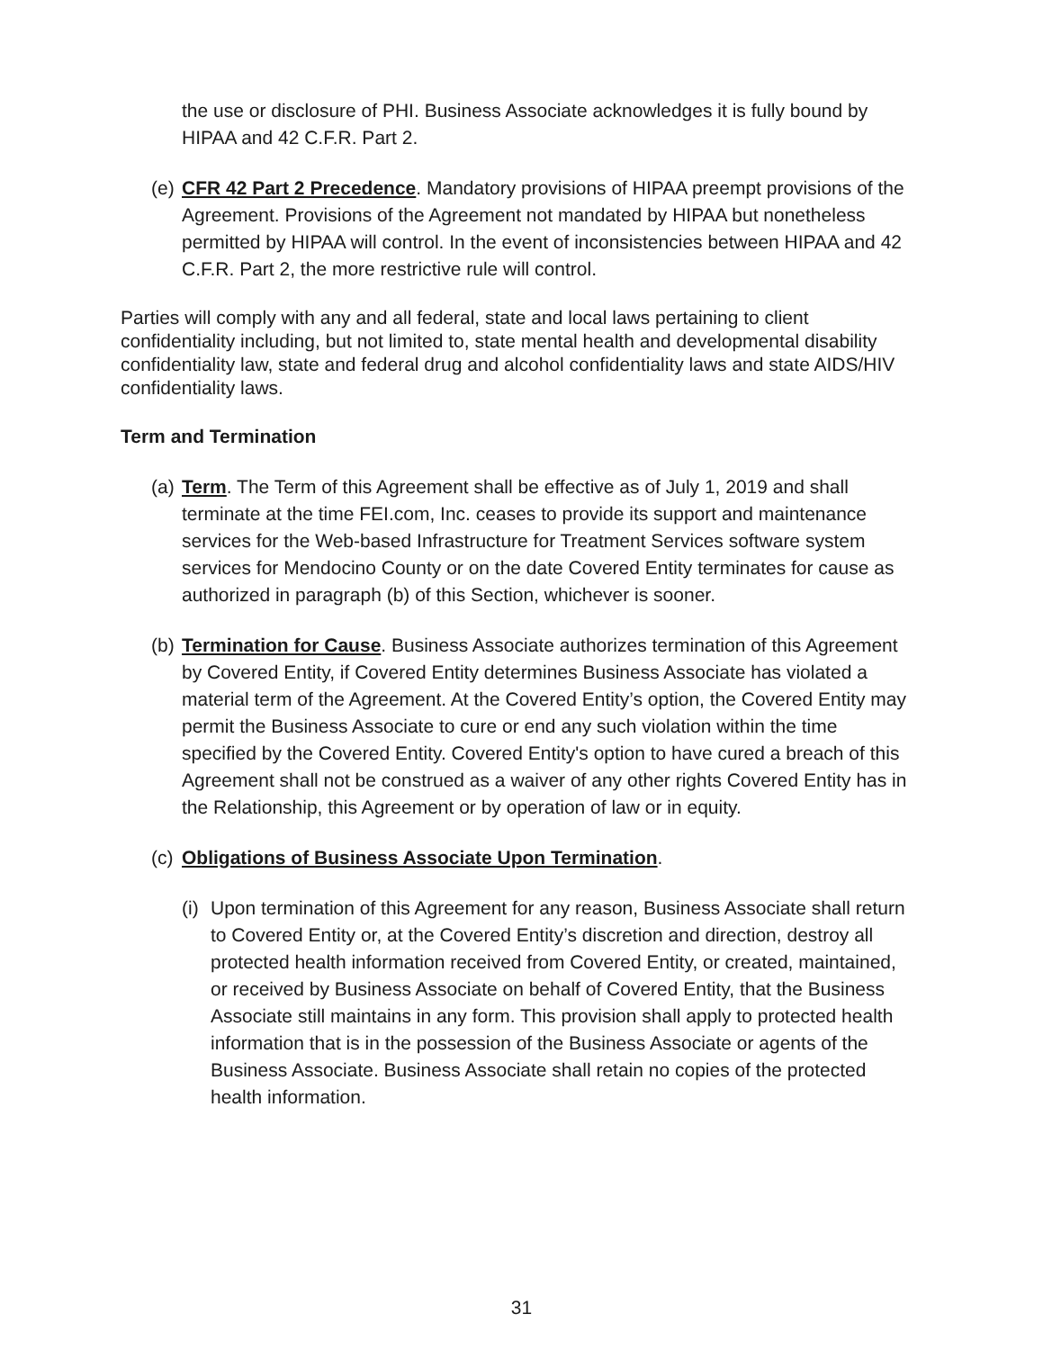the use or disclosure of PHI. Business Associate acknowledges it is fully bound by HIPAA and 42 C.F.R. Part 2.
(e)
CFR 42 Part 2 Precedence. Mandatory provisions of HIPAA preempt provisions of the Agreement. Provisions of the Agreement not mandated by HIPAA but nonetheless permitted by HIPAA will control. In the event of inconsistencies between HIPAA and 42 C.F.R. Part 2, the more restrictive rule will control.
Parties will comply with any and all federal, state and local laws pertaining to client confidentiality including, but not limited to, state mental health and developmental disability confidentiality law, state and federal drug and alcohol confidentiality laws and state AIDS/HIV confidentiality laws.
Term and Termination
(a)
Term. The Term of this Agreement shall be effective as of July 1, 2019 and shall terminate at the time FEI.com, Inc. ceases to provide its support and maintenance services for the Web-based Infrastructure for Treatment Services software system services for Mendocino County or on the date Covered Entity terminates for cause as authorized in paragraph (b) of this Section, whichever is sooner.
(b)
Termination for Cause. Business Associate authorizes termination of this Agreement by Covered Entity, if Covered Entity determines Business Associate has violated a material term of the Agreement. At the Covered Entity’s option, the Covered Entity may permit the Business Associate to cure or end any such violation within the time specified by the Covered Entity. Covered Entity's option to have cured a breach of this Agreement shall not be construed as a waiver of any other rights Covered Entity has in the Relationship, this Agreement or by operation of law or in equity.
(c)
Obligations of Business Associate Upon Termination.
(i)
Upon termination of this Agreement for any reason, Business Associate shall return to Covered Entity or, at the Covered Entity’s discretion and direction, destroy all protected health information received from Covered Entity, or created, maintained, or received by Business Associate on behalf of Covered Entity, that the Business Associate still maintains in any form. This provision shall apply to protected health information that is in the possession of the Business Associate or agents of the Business Associate. Business Associate shall retain no copies of the protected health information.
31